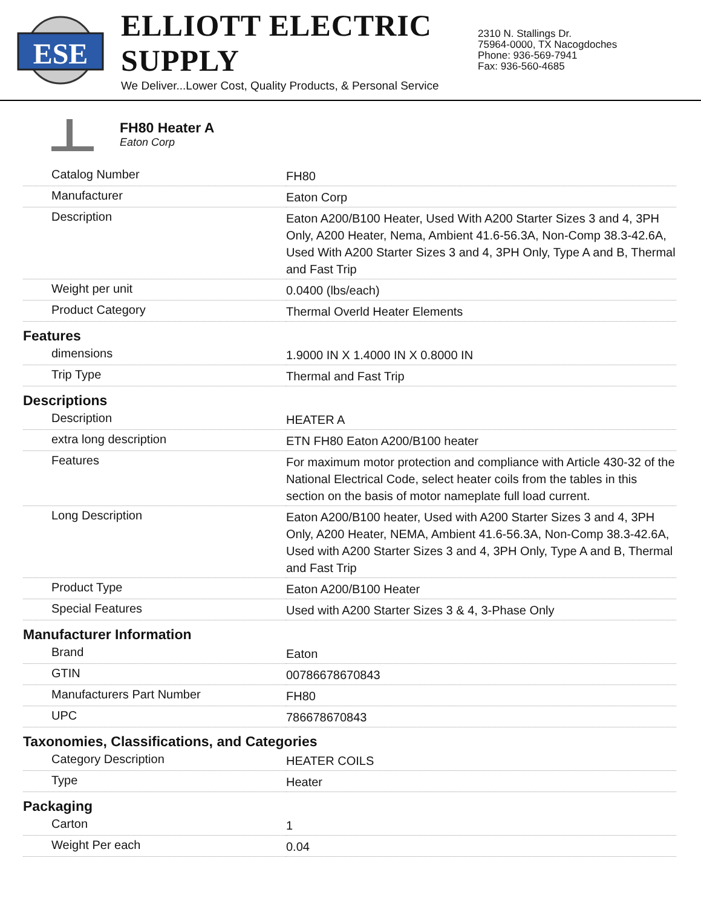ESE
ELLIOTT ELECTRIC SUPPLY
We Deliver...Lower Cost, Quality Products, & Personal Service
2310 N. Stallings Dr.
75964-0000, TX Nacogdoches
Phone: 936-569-7941
Fax: 936-560-4685
FH80 Heater A
Eaton Corp
| Catalog Number | FH80 |
| Manufacturer | Eaton Corp |
| Description | Eaton A200/B100 Heater, Used With A200 Starter Sizes 3 and 4, 3PH Only, A200 Heater, Nema, Ambient 41.6-56.3A, Non-Comp 38.3-42.6A, Used With A200 Starter Sizes 3 and 4, 3PH Only, Type A and B, Thermal and Fast Trip |
| Weight per unit | 0.0400 (lbs/each) |
| Product Category | Thermal Overld Heater Elements |
| Features | |
| dimensions | 1.9000 IN X 1.4000 IN X 0.8000 IN |
| Trip Type | Thermal and Fast Trip |
| Descriptions | |
| Description | HEATER A |
| extra long description | ETN FH80 Eaton A200/B100 heater |
| Features | For maximum motor protection and compliance with Article 430-32 of the National Electrical Code, select heater coils from the tables in this section on the basis of motor nameplate full load current. |
| Long Description | Eaton A200/B100 heater, Used with A200 Starter Sizes 3 and 4, 3PH Only, A200 Heater, NEMA, Ambient 41.6-56.3A, Non-Comp 38.3-42.6A, Used with A200 Starter Sizes 3 and 4, 3PH Only, Type A and B, Thermal and Fast Trip |
| Product Type | Eaton A200/B100 Heater |
| Special Features | Used with A200 Starter Sizes 3 & 4, 3-Phase Only |
| Manufacturer Information | |
| Brand | Eaton |
| GTIN | 00786678670843 |
| Manufacturers Part Number | FH80 |
| UPC | 786678670843 |
| Taxonomies, Classifications, and Categories | |
| Category Description | HEATER COILS |
| Type | Heater |
| Packaging | |
| Carton | 1 |
| Weight Per each | 0.04 |